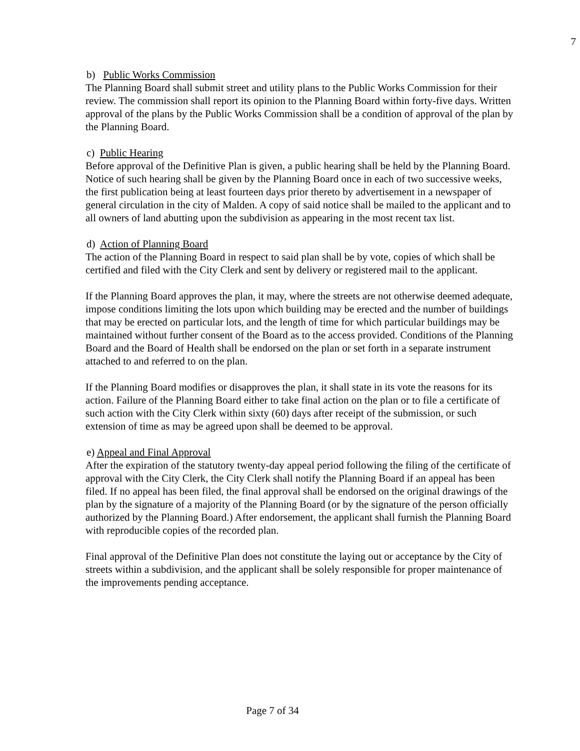7
b) Public Works Commission
The Planning Board shall submit street and utility plans to the Public Works Commission for their review. The commission shall report its opinion to the Planning Board within forty-five days. Written approval of the plans by the Public Works Commission shall be a condition of approval of the plan by the Planning Board.
c) Public Hearing
Before approval of the Definitive Plan is given, a public hearing shall be held by the Planning Board. Notice of such hearing shall be given by the Planning Board once in each of two successive weeks, the first publication being at least fourteen days prior thereto by advertisement in a newspaper of general circulation in the city of Malden. A copy of said notice shall be mailed to the applicant and to all owners of land abutting upon the subdivision as appearing in the most recent tax list.
d) Action of Planning Board
The action of the Planning Board in respect to said plan shall be by vote, copies of which shall be certified and filed with the City Clerk and sent by delivery or registered mail to the applicant.
If the Planning Board approves the plan, it may, where the streets are not otherwise deemed adequate, impose conditions limiting the lots upon which building may be erected and the number of buildings that may be erected on particular lots, and the length of time for which particular buildings may be maintained without further consent of the Board as to the access provided. Conditions of the Planning Board and the Board of Health shall be endorsed on the plan or set forth in a separate instrument attached to and referred to on the plan.
If the Planning Board modifies or disapproves the plan, it shall state in its vote the reasons for its action. Failure of the Planning Board either to take final action on the plan or to file a certificate of such action with the City Clerk within sixty (60) days after receipt of the submission, or such extension of time as may be agreed upon shall be deemed to be approval.
e) Appeal and Final Approval
After the expiration of the statutory twenty-day appeal period following the filing of the certificate of approval with the City Clerk, the City Clerk shall notify the Planning Board if an appeal has been filed. If no appeal has been filed, the final approval shall be endorsed on the original drawings of the plan by the signature of a majority of the Planning Board (or by the signature of the person officially authorized by the Planning Board.) After endorsement, the applicant shall furnish the Planning Board with reproducible copies of the recorded plan.
Final approval of the Definitive Plan does not constitute the laying out or acceptance by the City of streets within a subdivision, and the applicant shall be solely responsible for proper maintenance of the improvements pending acceptance.
Page 7 of 34